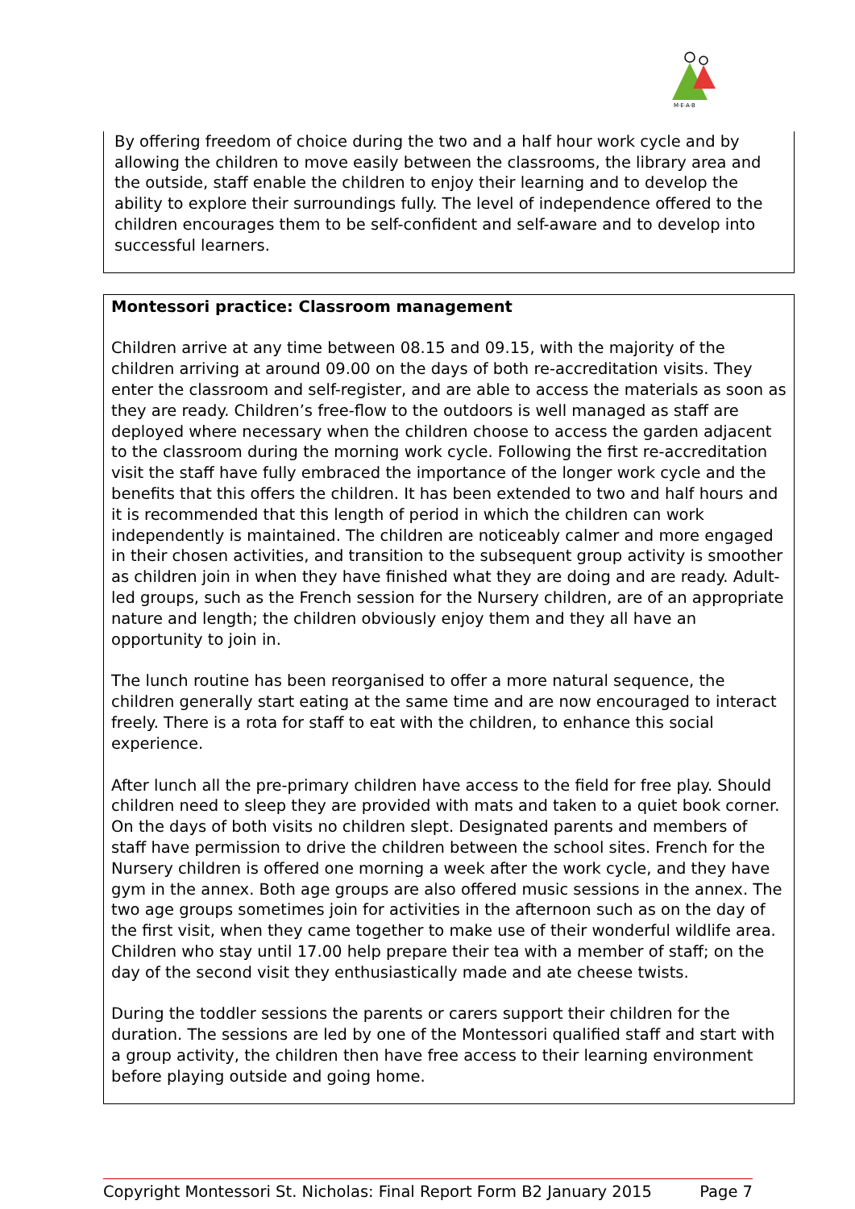M·E·A·B
By offering freedom of choice during the two and a half hour work cycle and by allowing the children to move easily between the classrooms, the library area and the outside, staff enable the children to enjoy their learning and to develop the ability to explore their surroundings fully. The level of independence offered to the children encourages them to be self-confident and self-aware and to develop into successful learners.
Montessori practice: Classroom management
Children arrive at any time between 08.15 and 09.15, with the majority of the children arriving at around 09.00 on the days of both re-accreditation visits. They enter the classroom and self-register, and are able to access the materials as soon as they are ready. Children’s free-flow to the outdoors is well managed as staff are deployed where necessary when the children choose to access the garden adjacent to the classroom during the morning work cycle. Following the first re-accreditation visit the staff have fully embraced the importance of the longer work cycle and the benefits that this offers the children. It has been extended to two and half hours and it is recommended that this length of period in which the children can work independently is maintained. The children are noticeably calmer and more engaged in their chosen activities, and transition to the subsequent group activity is smoother as children join in when they have finished what they are doing and are ready. Adult-led groups, such as the French session for the Nursery children, are of an appropriate nature and length; the children obviously enjoy them and they all have an opportunity to join in.
The lunch routine has been reorganised to offer a more natural sequence, the children generally start eating at the same time and are now encouraged to interact freely. There is a rota for staff to eat with the children, to enhance this social experience.
After lunch all the pre-primary children have access to the field for free play. Should children need to sleep they are provided with mats and taken to a quiet book corner. On the days of both visits no children slept. Designated parents and members of staff have permission to drive the children between the school sites. French for the Nursery children is offered one morning a week after the work cycle, and they have gym in the annex. Both age groups are also offered music sessions in the annex. The two age groups sometimes join for activities in the afternoon such as on the day of the first visit, when they came together to make use of their wonderful wildlife area. Children who stay until 17.00 help prepare their tea with a member of staff; on the day of the second visit they enthusiastically made and ate cheese twists.
During the toddler sessions the parents or carers support their children for the duration. The sessions are led by one of the Montessori qualified staff and start with a group activity, the children then have free access to their learning environment before playing outside and going home.
Copyright Montessori St. Nicholas: Final Report Form B2 January 2015 Page 7